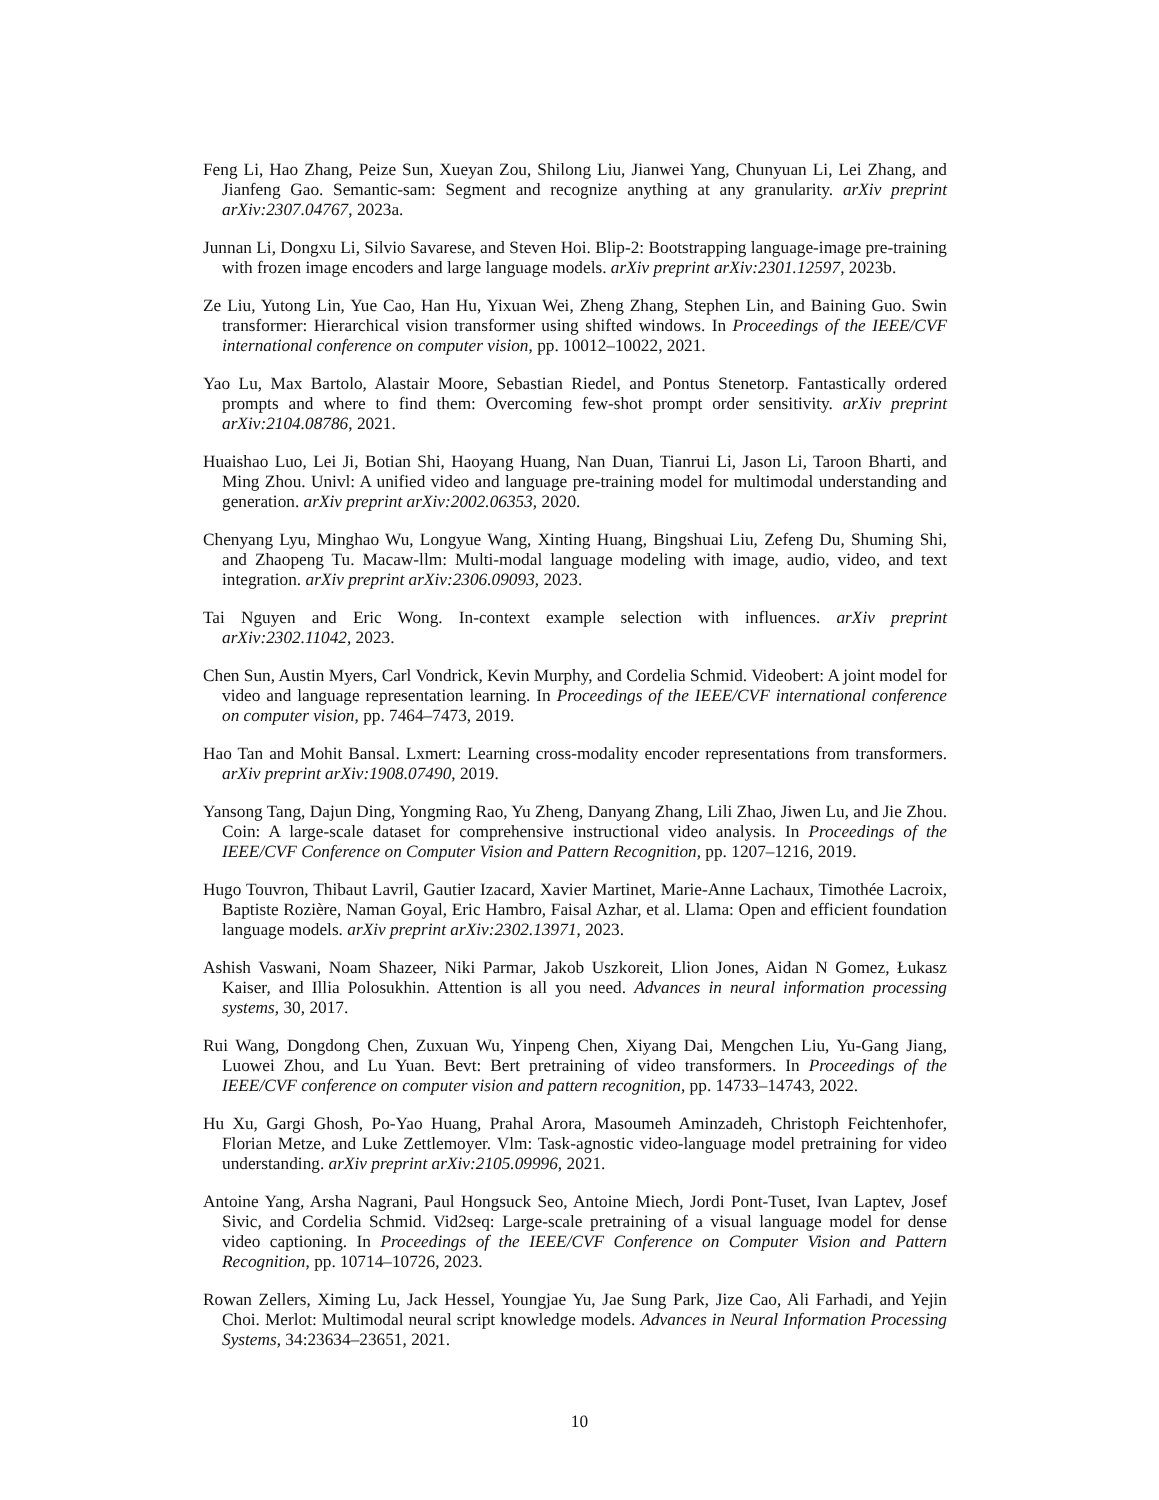Feng Li, Hao Zhang, Peize Sun, Xueyan Zou, Shilong Liu, Jianwei Yang, Chunyuan Li, Lei Zhang, and Jianfeng Gao. Semantic-sam: Segment and recognize anything at any granularity. arXiv preprint arXiv:2307.04767, 2023a.
Junnan Li, Dongxu Li, Silvio Savarese, and Steven Hoi. Blip-2: Bootstrapping language-image pre-training with frozen image encoders and large language models. arXiv preprint arXiv:2301.12597, 2023b.
Ze Liu, Yutong Lin, Yue Cao, Han Hu, Yixuan Wei, Zheng Zhang, Stephen Lin, and Baining Guo. Swin transformer: Hierarchical vision transformer using shifted windows. In Proceedings of the IEEE/CVF international conference on computer vision, pp. 10012–10022, 2021.
Yao Lu, Max Bartolo, Alastair Moore, Sebastian Riedel, and Pontus Stenetorp. Fantastically ordered prompts and where to find them: Overcoming few-shot prompt order sensitivity. arXiv preprint arXiv:2104.08786, 2021.
Huaishao Luo, Lei Ji, Botian Shi, Haoyang Huang, Nan Duan, Tianrui Li, Jason Li, Taroon Bharti, and Ming Zhou. Univl: A unified video and language pre-training model for multimodal understanding and generation. arXiv preprint arXiv:2002.06353, 2020.
Chenyang Lyu, Minghao Wu, Longyue Wang, Xinting Huang, Bingshuai Liu, Zefeng Du, Shuming Shi, and Zhaopeng Tu. Macaw-llm: Multi-modal language modeling with image, audio, video, and text integration. arXiv preprint arXiv:2306.09093, 2023.
Tai Nguyen and Eric Wong. In-context example selection with influences. arXiv preprint arXiv:2302.11042, 2023.
Chen Sun, Austin Myers, Carl Vondrick, Kevin Murphy, and Cordelia Schmid. Videobert: A joint model for video and language representation learning. In Proceedings of the IEEE/CVF international conference on computer vision, pp. 7464–7473, 2019.
Hao Tan and Mohit Bansal. Lxmert: Learning cross-modality encoder representations from transformers. arXiv preprint arXiv:1908.07490, 2019.
Yansong Tang, Dajun Ding, Yongming Rao, Yu Zheng, Danyang Zhang, Lili Zhao, Jiwen Lu, and Jie Zhou. Coin: A large-scale dataset for comprehensive instructional video analysis. In Proceedings of the IEEE/CVF Conference on Computer Vision and Pattern Recognition, pp. 1207–1216, 2019.
Hugo Touvron, Thibaut Lavril, Gautier Izacard, Xavier Martinet, Marie-Anne Lachaux, Timothée Lacroix, Baptiste Rozière, Naman Goyal, Eric Hambro, Faisal Azhar, et al. Llama: Open and efficient foundation language models. arXiv preprint arXiv:2302.13971, 2023.
Ashish Vaswani, Noam Shazeer, Niki Parmar, Jakob Uszkoreit, Llion Jones, Aidan N Gomez, Łukasz Kaiser, and Illia Polosukhin. Attention is all you need. Advances in neural information processing systems, 30, 2017.
Rui Wang, Dongdong Chen, Zuxuan Wu, Yinpeng Chen, Xiyang Dai, Mengchen Liu, Yu-Gang Jiang, Luowei Zhou, and Lu Yuan. Bevt: Bert pretraining of video transformers. In Proceedings of the IEEE/CVF conference on computer vision and pattern recognition, pp. 14733–14743, 2022.
Hu Xu, Gargi Ghosh, Po-Yao Huang, Prahal Arora, Masoumeh Aminzadeh, Christoph Feichtenhofer, Florian Metze, and Luke Zettlemoyer. Vlm: Task-agnostic video-language model pretraining for video understanding. arXiv preprint arXiv:2105.09996, 2021.
Antoine Yang, Arsha Nagrani, Paul Hongsuck Seo, Antoine Miech, Jordi Pont-Tuset, Ivan Laptev, Josef Sivic, and Cordelia Schmid. Vid2seq: Large-scale pretraining of a visual language model for dense video captioning. In Proceedings of the IEEE/CVF Conference on Computer Vision and Pattern Recognition, pp. 10714–10726, 2023.
Rowan Zellers, Ximing Lu, Jack Hessel, Youngjae Yu, Jae Sung Park, Jize Cao, Ali Farhadi, and Yejin Choi. Merlot: Multimodal neural script knowledge models. Advances in Neural Information Processing Systems, 34:23634–23651, 2021.
10